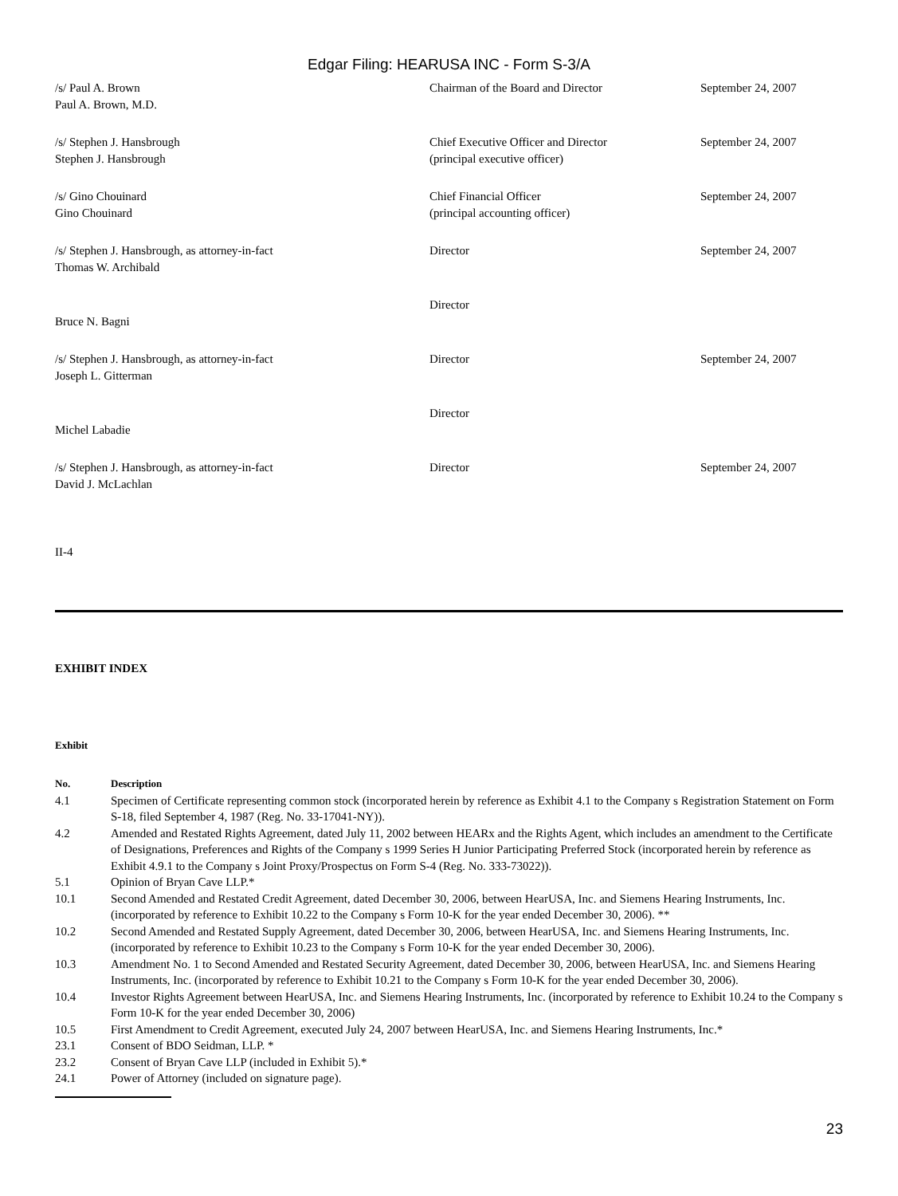Edgar Filing: HEARUSA INC - Form S-3/A
| /s/ Paul A. Brown Paul A. Brown, M.D. | Chairman of the Board and Director | September 24, 2007 |
| /s/ Stephen J. Hansbrough Stephen J. Hansbrough | Chief Executive Officer and Director (principal executive officer) | September 24, 2007 |
| /s/ Gino Chouinard Gino Chouinard | Chief Financial Officer (principal accounting officer) | September 24, 2007 |
| /s/ Stephen J. Hansbrough, as attorney-in-fact Thomas W. Archibald | Director | September 24, 2007 |
| Bruce N. Bagni | Director | |
| /s/ Stephen J. Hansbrough, as attorney-in-fact Joseph L. Gitterman | Director | September 24, 2007 |
| Michel Labadie | Director | |
| /s/ Stephen J. Hansbrough, as attorney-in-fact David J. McLachlan | Director | September 24, 2007 |
II-4
EXHIBIT INDEX
Exhibit
| No. | Description |
| --- | --- |
| 4.1 | Specimen of Certificate representing common stock (incorporated herein by reference as Exhibit 4.1 to the Company s Registration Statement on Form S-18, filed September 4, 1987 (Reg. No. 33-17041-NY)). |
| 4.2 | Amended and Restated Rights Agreement, dated July 11, 2002 between HEARx and the Rights Agent, which includes an amendment to the Certificate of Designations, Preferences and Rights of the Company s 1999 Series H Junior Participating Preferred Stock (incorporated herein by reference as Exhibit 4.9.1 to the Company s Joint Proxy/Prospectus on Form S-4 (Reg. No. 333-73022)). |
| 5.1 | Opinion of Bryan Cave LLP.* |
| 10.1 | Second Amended and Restated Credit Agreement, dated December 30, 2006, between HearUSA, Inc. and Siemens Hearing Instruments, Inc. (incorporated by reference to Exhibit 10.22 to the Company s Form 10-K for the year ended December 30, 2006). ** |
| 10.2 | Second Amended and Restated Supply Agreement, dated December 30, 2006, between HearUSA, Inc. and Siemens Hearing Instruments, Inc. (incorporated by reference to Exhibit 10.23 to the Company s Form 10-K for the year ended December 30, 2006). |
| 10.3 | Amendment No. 1 to Second Amended and Restated Security Agreement, dated December 30, 2006, between HearUSA, Inc. and Siemens Hearing Instruments, Inc. (incorporated by reference to Exhibit 10.21 to the Company s Form 10-K for the year ended December 30, 2006). |
| 10.4 | Investor Rights Agreement between HearUSA, Inc. and Siemens Hearing Instruments, Inc. (incorporated by reference to Exhibit 10.24 to the Company s Form 10-K for the year ended December 30, 2006) |
| 10.5 | First Amendment to Credit Agreement, executed July 24, 2007 between HearUSA, Inc. and Siemens Hearing Instruments, Inc.* |
| 23.1 | Consent of BDO Seidman, LLP. * |
| 23.2 | Consent of Bryan Cave LLP (included in Exhibit 5).* |
| 24.1 | Power of Attorney (included on signature page). |
23